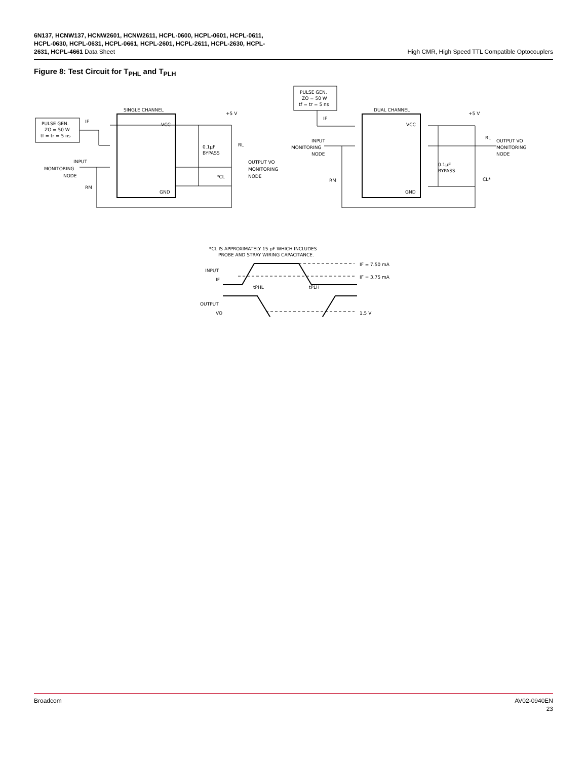6N137, HCNW137, HCNW2601, HCNW2611, HCPL-0600, HCPL-0601, HCPL-0611, HCPL-0630, HCPL-0631, HCPL-0661, HCPL-2601, HCPL-2611, HCPL-2630, HCPL-2631, HCPL-4661 Data Sheet
High CMR, High Speed TTL Compatible Optocouplers
Figure 8: Test Circuit for T<sub>PHL</sub> and T<sub>PLH</sub>
PULSE GEN.
ZO = 50 W
tf = tr = 5 ns
IF
SINGLE CHANNEL
VCC
GND
+5 V
0.1µF
BYPASS
RL
*CL
OUTPUT VO
MONITORING
NODE
INPUT
MONITORING
NODE
RM
PULSE GEN.
ZO = 50 W
tf = tr = 5 ns
DUAL CHANNEL
VCC
GND
+5 V
RL
OUTPUT VO
MONITORING
NODE
0.1µF
BYPASS
CL*
INPUT
MONITORING
NODE
RM
IF
*CL IS APPROXIMATELY 15 pF WHICH INCLUDES
PROBE AND STRAY WIRING CAPACITANCE.
INPUT
IF
OUTPUT
VO
IF = 7.50 mA
IF = 3.75 mA
1.5 V
tPHL
tPLH
Broadcom AV02-0940EN
23